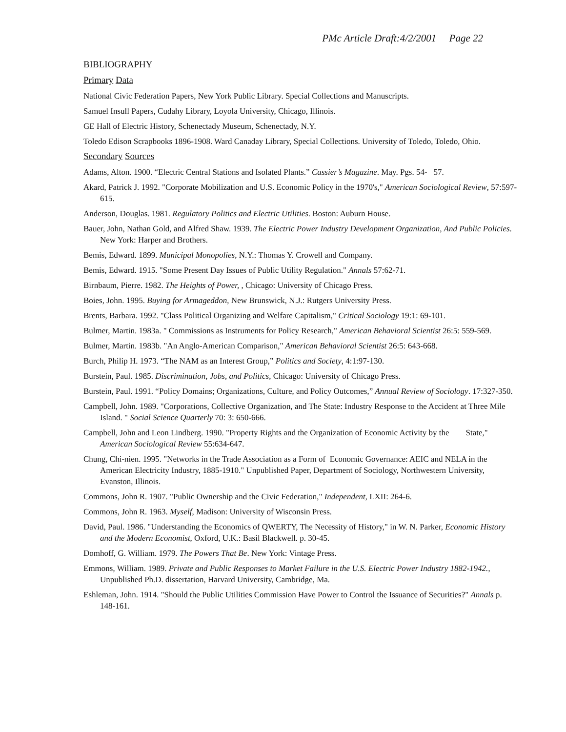PMc Article Draft:4/2/2001 Page 22
BIBLIOGRAPHY
Primary Data
National Civic Federation Papers, New York Public Library. Special Collections and Manuscripts.
Samuel Insull Papers, Cudahy Library, Loyola University, Chicago, Illinois.
GE Hall of Electric History, Schenectady Museum, Schenectady, N.Y.
Toledo Edison Scrapbooks 1896-1908. Ward Canaday Library, Special Collections. University of Toledo, Toledo, Ohio.
Secondary Sources
Adams, Alton. 1900. “Electric Central Stations and Isolated Plants.” Cassier’s Magazine. May. Pgs. 54- 57.
Akard, Patrick J. 1992. "Corporate Mobilization and U.S. Economic Policy in the 1970's," American Sociological Review, 57:597-615.
Anderson, Douglas. 1981. Regulatory Politics and Electric Utilities. Boston: Auburn House.
Bauer, John, Nathan Gold, and Alfred Shaw. 1939. The Electric Power Industry Development Organization, And Public Policies. New York: Harper and Brothers.
Bemis, Edward. 1899. Municipal Monopolies, N.Y.: Thomas Y. Crowell and Company.
Bemis, Edward. 1915. "Some Present Day Issues of Public Utility Regulation." Annals 57:62-71.
Birnbaum, Pierre. 1982. The Heights of Power, , Chicago: University of Chicago Press.
Boies, John. 1995. Buying for Armageddon, New Brunswick, N.J.: Rutgers University Press.
Brents, Barbara. 1992. "Class Political Organizing and Welfare Capitalism," Critical Sociology 19:1: 69-101.
Bulmer, Martin. 1983a. " Commissions as Instruments for Policy Research," American Behavioral Scientist 26:5: 559-569.
Bulmer, Martin. 1983b. "An Anglo-American Comparison," American Behavioral Scientist 26:5: 643-668.
Burch, Philip H. 1973. “The NAM as an Interest Group,” Politics and Society, 4:1:97-130.
Burstein, Paul. 1985. Discrimination, Jobs, and Politics, Chicago: University of Chicago Press.
Burstein, Paul. 1991. “Policy Domains; Organizations, Culture, and Policy Outcomes,” Annual Review of Sociology. 17:327-350.
Campbell, John. 1989. "Corporations, Collective Organization, and The State: Industry Response to the Accident at Three Mile Island. " Social Science Quarterly 70: 3: 650-666.
Campbell, John and Leon Lindberg. 1990. "Property Rights and the Organization of Economic Activity by the State," American Sociological Review 55:634-647.
Chung, Chi-nien. 1995. "Networks in the Trade Association as a Form of Economic Governance: AEIC and NELA in the American Electricity Industry, 1885-1910." Unpublished Paper, Department of Sociology, Northwestern University, Evanston, Illinois.
Commons, John R. 1907. "Public Ownership and the Civic Federation," Independent, LXII: 264-6.
Commons, John R. 1963. Myself, Madison: University of Wisconsin Press.
David, Paul. 1986. "Understanding the Economics of QWERTY, The Necessity of History," in W. N. Parker, Economic History and the Modern Economist, Oxford, U.K.: Basil Blackwell. p. 30-45.
Domhoff, G. William. 1979. The Powers That Be. New York: Vintage Press.
Emmons, William. 1989. Private and Public Responses to Market Failure in the U.S. Electric Power Industry 1882-1942., Unpublished Ph.D. dissertation, Harvard University, Cambridge, Ma.
Eshleman, John. 1914. "Should the Public Utilities Commission Have Power to Control the Issuance of Securities?" Annals p. 148-161.